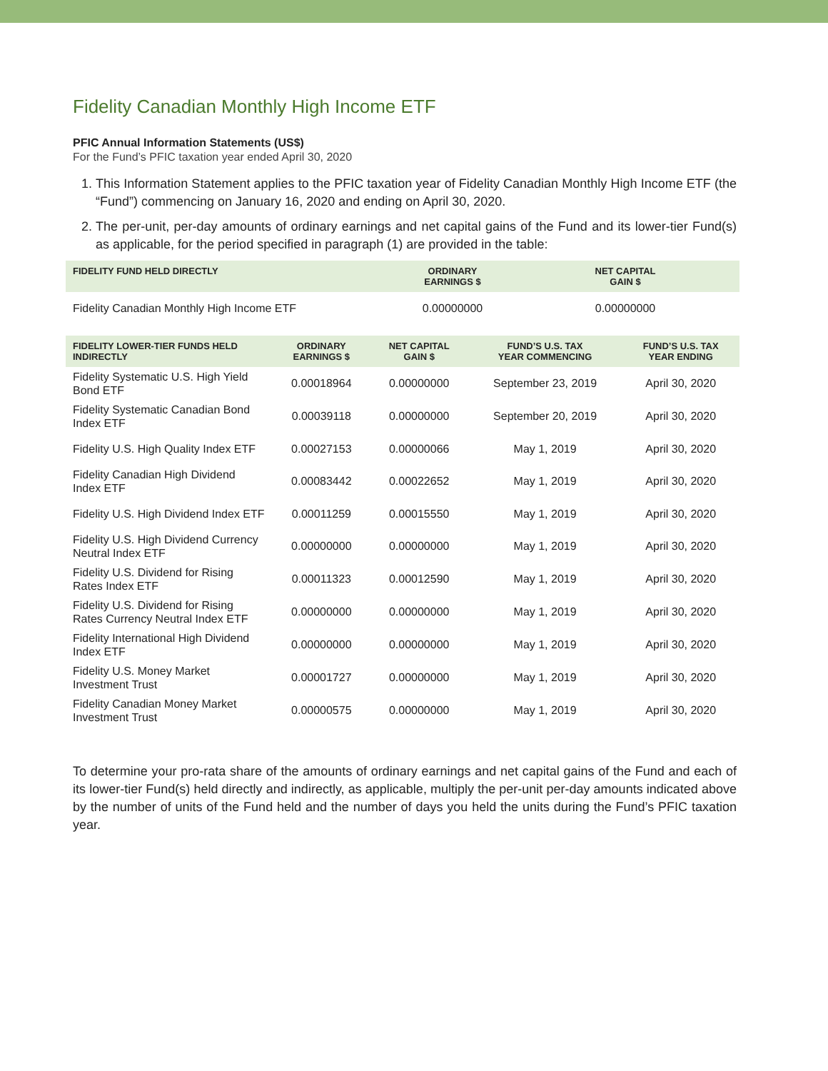Fidelity Canadian Monthly High Income ETF
PFIC Annual Information Statements (US$)
For the Fund’s PFIC taxation year ended April 30, 2020
1. This Information Statement applies to the PFIC taxation year of Fidelity Canadian Monthly High Income ETF (the “Fund”) commencing on January 16, 2020 and ending on April 30, 2020.
2. The per-unit, per-day amounts of ordinary earnings and net capital gains of the Fund and its lower-tier Fund(s) as applicable, for the period specified in paragraph (1) are provided in the table:
| FIDELITY FUND HELD DIRECTLY | ORDINARY EARNINGS $ | NET CAPITAL GAIN $ |
| --- | --- | --- |
| Fidelity Canadian Monthly High Income ETF | 0.00000000 | 0.00000000 |
| FIDELITY LOWER-TIER FUNDS HELD INDIRECTLY | ORDINARY EARNINGS $ | NET CAPITAL GAIN $ | FUND’S U.S. TAX YEAR COMMENCING | FUND’S U.S. TAX YEAR ENDING |
| --- | --- | --- | --- | --- |
| Fidelity Systematic U.S. High Yield Bond ETF | 0.00018964 | 0.00000000 | September 23, 2019 | April 30, 2020 |
| Fidelity Systematic Canadian Bond Index ETF | 0.00039118 | 0.00000000 | September 20, 2019 | April 30, 2020 |
| Fidelity U.S. High Quality Index ETF | 0.00027153 | 0.00000066 | May 1, 2019 | April 30, 2020 |
| Fidelity Canadian High Dividend Index ETF | 0.00083442 | 0.00022652 | May 1, 2019 | April 30, 2020 |
| Fidelity U.S. High Dividend Index ETF | 0.00011259 | 0.00015550 | May 1, 2019 | April 30, 2020 |
| Fidelity U.S. High Dividend Currency Neutral Index ETF | 0.00000000 | 0.00000000 | May 1, 2019 | April 30, 2020 |
| Fidelity U.S. Dividend for Rising Rates Index ETF | 0.00011323 | 0.00012590 | May 1, 2019 | April 30, 2020 |
| Fidelity U.S. Dividend for Rising Rates Currency Neutral Index ETF | 0.00000000 | 0.00000000 | May 1, 2019 | April 30, 2020 |
| Fidelity International High Dividend Index ETF | 0.00000000 | 0.00000000 | May 1, 2019 | April 30, 2020 |
| Fidelity U.S. Money Market Investment Trust | 0.00001727 | 0.00000000 | May 1, 2019 | April 30, 2020 |
| Fidelity Canadian Money Market Investment Trust | 0.00000575 | 0.00000000 | May 1, 2019 | April 30, 2020 |
To determine your pro-rata share of the amounts of ordinary earnings and net capital gains of the Fund and each of its lower-tier Fund(s) held directly and indirectly, as applicable, multiply the per-unit per-day amounts indicated above by the number of units of the Fund held and the number of days you held the units during the Fund’s PFIC taxation year.